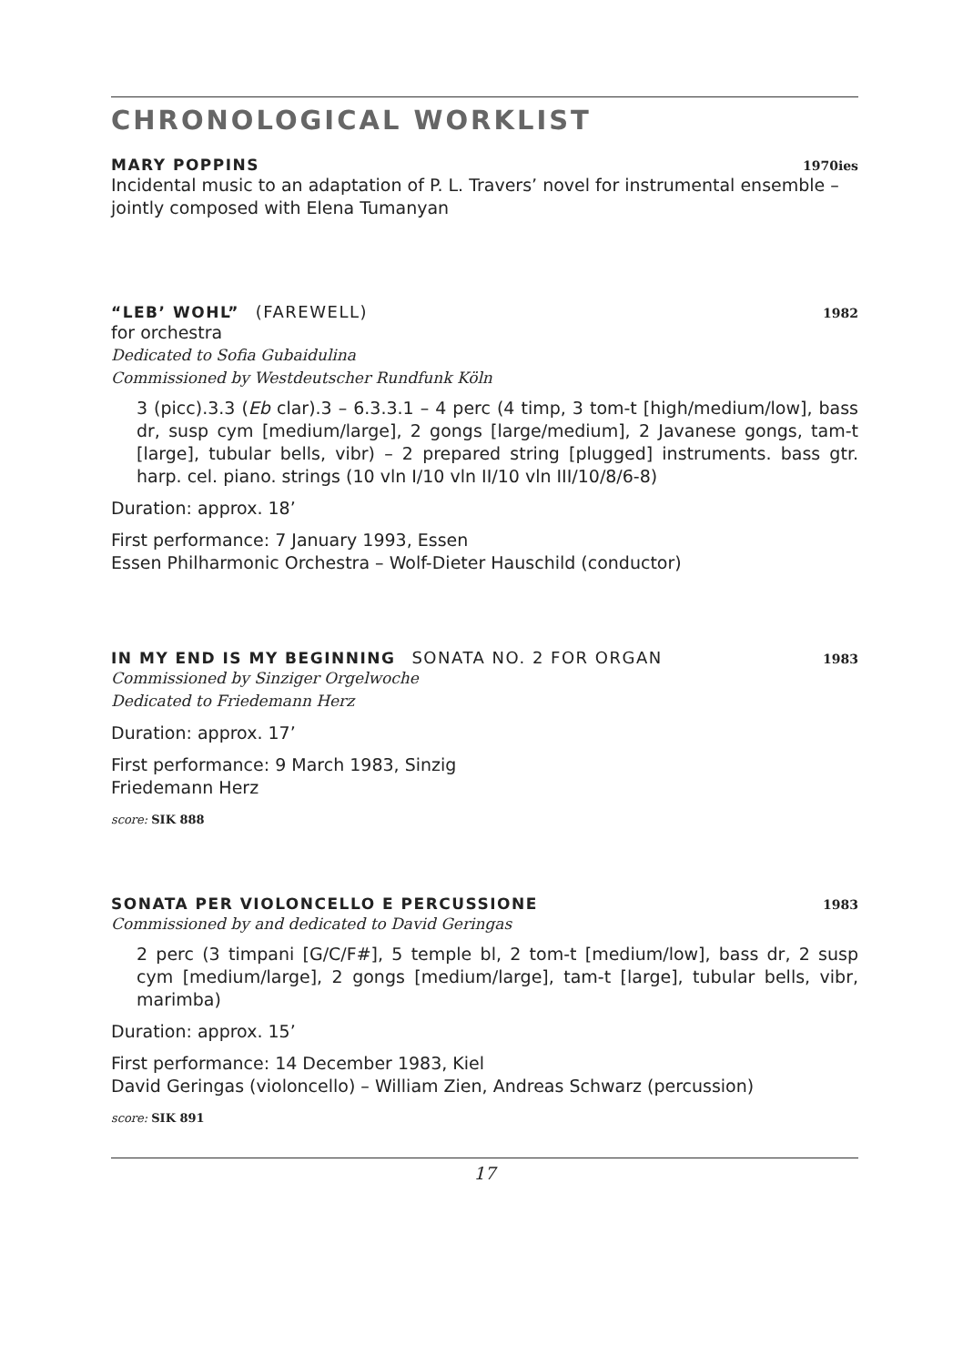CHRONOLOGICAL WORKLIST
MARY POPPINS 1970ies
Incidental music to an adaptation of P. L. Travers’ novel for instrumental ensemble – jointly composed with Elena Tumanyan
“LEB’ WOHL” (FAREWELL) 1982
for orchestra
Dedicated to Sofia Gubaidulina
Commissioned by Westdeutscher Rundfunk Köln
3 (picc).3.3 (Eb clar).3 – 6.3.3.1 – 4 perc (4 timp, 3 tom-t [high/medium/low], bass dr, susp cym [medium/large], 2 gongs [large/medium], 2 Javanese gongs, tam-t [large], tubular bells, vibr) – 2 prepared string [plugged] instruments. bass gtr. harp. cel. piano. strings (10 vln I/10 vln II/10 vln III/10/8/6-8)
Duration: approx. 18’
First performance: 7 January 1993, Essen
Essen Philharmonic Orchestra – Wolf-Dieter Hauschild (conductor)
IN MY END IS MY BEGINNING SONATA NO. 2 FOR ORGAN 1983
Commissioned by Sinziger Orgelwoche
Dedicated to Friedemann Herz
Duration: approx. 17’
First performance: 9 March 1983, Sinzig
Friedemann Herz
score: SIK 888
SONATA PER VIOLONCELLO E PERCUSSIONE 1983
Commissioned by and dedicated to David Geringas
2 perc (3 timpani [G/C/F#], 5 temple bl, 2 tom-t [medium/low], bass dr, 2 susp cym [medium/large], 2 gongs [medium/large], tam-t [large], tubular bells, vibr, marimba)
Duration: approx. 15’
First performance: 14 December 1983, Kiel
David Geringas (violoncello) – William Zien, Andreas Schwarz (percussion)
score: SIK 891
17